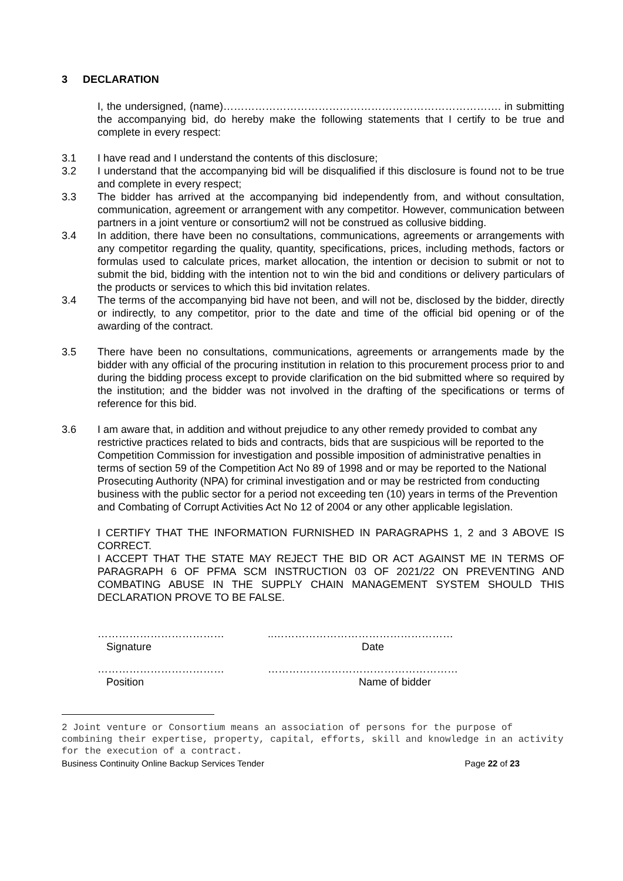3 DECLARATION
I, the undersigned, (name)……………………………………………………………………. in submitting the accompanying bid, do hereby make the following statements that I certify to be true and complete in every respect:
3.1 I have read and I understand the contents of this disclosure;
3.2 I understand that the accompanying bid will be disqualified if this disclosure is found not to be true and complete in every respect;
3.3 The bidder has arrived at the accompanying bid independently from, and without consultation, communication, agreement or arrangement with any competitor. However, communication between partners in a joint venture or consortium2 will not be construed as collusive bidding.
3.4 In addition, there have been no consultations, communications, agreements or arrangements with any competitor regarding the quality, quantity, specifications, prices, including methods, factors or formulas used to calculate prices, market allocation, the intention or decision to submit or not to submit the bid, bidding with the intention not to win the bid and conditions or delivery particulars of the products or services to which this bid invitation relates.
3.4 The terms of the accompanying bid have not been, and will not be, disclosed by the bidder, directly or indirectly, to any competitor, prior to the date and time of the official bid opening or of the awarding of the contract.
3.5 There have been no consultations, communications, agreements or arrangements made by the bidder with any official of the procuring institution in relation to this procurement process prior to and during the bidding process except to provide clarification on the bid submitted where so required by the institution; and the bidder was not involved in the drafting of the specifications or terms of reference for this bid.
3.6 I am aware that, in addition and without prejudice to any other remedy provided to combat any restrictive practices related to bids and contracts, bids that are suspicious will be reported to the Competition Commission for investigation and possible imposition of administrative penalties in terms of section 59 of the Competition Act No 89 of 1998 and or may be reported to the National Prosecuting Authority (NPA) for criminal investigation and or may be restricted from conducting business with the public sector for a period not exceeding ten (10) years in terms of the Prevention and Combating of Corrupt Activities Act No 12 of 2004 or any other applicable legislation.
I CERTIFY THAT THE INFORMATION FURNISHED IN PARAGRAPHS 1, 2 and 3 ABOVE IS CORRECT.
I ACCEPT THAT THE STATE MAY REJECT THE BID OR ACT AGAINST ME IN TERMS OF PARAGRAPH 6 OF PFMA SCM INSTRUCTION 03 OF 2021/22 ON PREVENTING AND COMBATING ABUSE IN THE SUPPLY CHAIN MANAGEMENT SYSTEM SHOULD THIS DECLARATION PROVE TO BE FALSE.
………………………………
Signature
..……………………………………………
Date
………………………………
Position
………………………………………………
Name of bidder
2 Joint venture or Consortium means an association of persons for the purpose of combining their expertise, property, capital, efforts, skill and knowledge in an activity for the execution of a contract.
Business Continuity Online Backup Services Tender Page 22 of 23